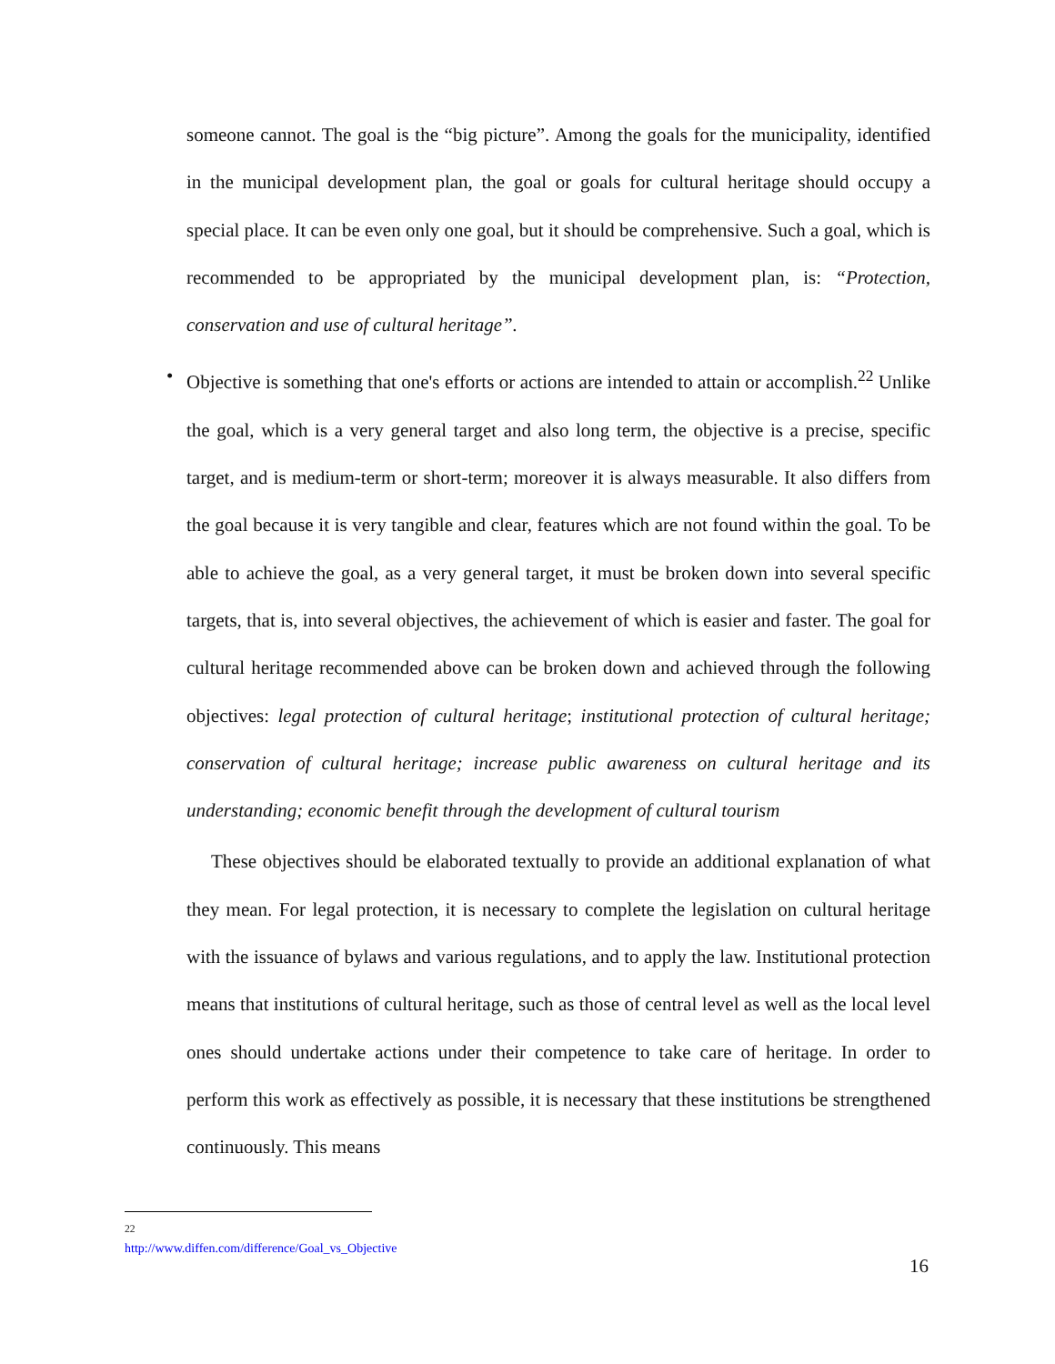someone cannot. The goal is the “big picture”. Among the goals for the municipality, identified in the municipal development plan, the goal or goals for cultural heritage should occupy a special place. It can be even only one goal, but it should be comprehensive. Such a goal, which is recommended to be appropriated by the municipal development plan, is: “Protection, conservation and use of cultural heritage”.
• Objective is something that one's efforts or actions are intended to attain or accomplish.<sup>22</sup> Unlike the goal, which is a very general target and also long term, the objective is a precise, specific target, and is medium-term or short-term; moreover it is always measurable. It also differs from the goal because it is very tangible and clear, features which are not found within the goal. To be able to achieve the goal, as a very general target, it must be broken down into several specific targets, that is, into several objectives, the achievement of which is easier and faster. The goal for cultural heritage recommended above can be broken down and achieved through the following objectives: legal protection of cultural heritage; institutional protection of cultural heritage; conservation of cultural heritage; increase public awareness on cultural heritage and its understanding; economic benefit through the development of cultural tourism
These objectives should be elaborated textually to provide an additional explanation of what they mean. For legal protection, it is necessary to complete the legislation on cultural heritage with the issuance of bylaws and various regulations, and to apply the law. Institutional protection means that institutions of cultural heritage, such as those of central level as well as the local level ones should undertake actions under their competence to take care of heritage. In order to perform this work as effectively as possible, it is necessary that these institutions be strengthened continuously. This means
<sup>22</sup> http://www.diffen.com/difference/Goal_vs_Objective
16